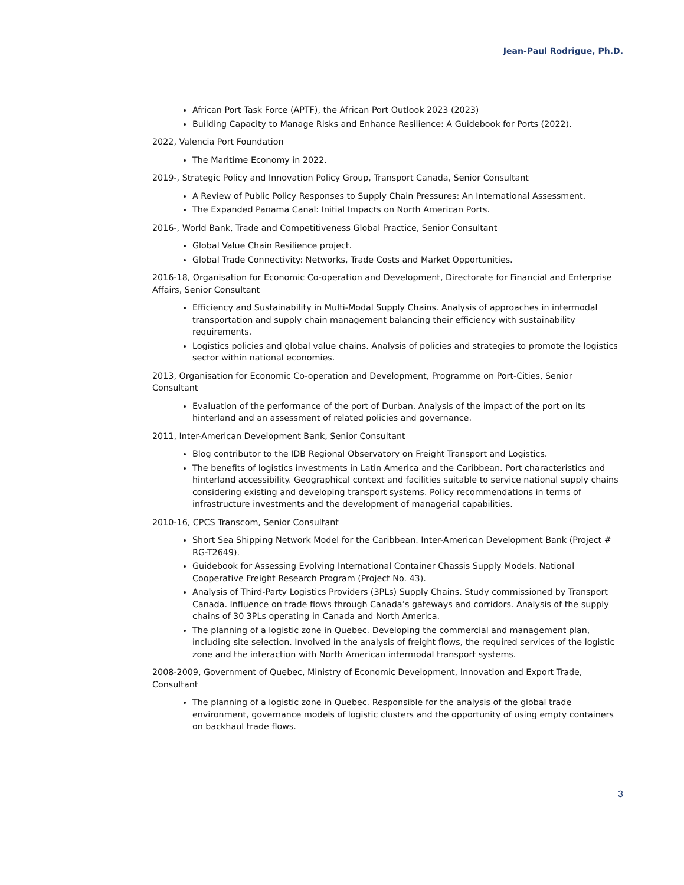Jean-Paul Rodrigue, Ph.D.
African Port Task Force (APTF), the African Port Outlook 2023 (2023)
Building Capacity to Manage Risks and Enhance Resilience: A Guidebook for Ports (2022).
2022, Valencia Port Foundation
The Maritime Economy in 2022.
2019-, Strategic Policy and Innovation Policy Group, Transport Canada, Senior Consultant
A Review of Public Policy Responses to Supply Chain Pressures: An International Assessment.
The Expanded Panama Canal: Initial Impacts on North American Ports.
2016-, World Bank, Trade and Competitiveness Global Practice, Senior Consultant
Global Value Chain Resilience project.
Global Trade Connectivity: Networks, Trade Costs and Market Opportunities.
2016-18, Organisation for Economic Co-operation and Development, Directorate for Financial and Enterprise Affairs, Senior Consultant
Efficiency and Sustainability in Multi-Modal Supply Chains. Analysis of approaches in intermodal transportation and supply chain management balancing their efficiency with sustainability requirements.
Logistics policies and global value chains. Analysis of policies and strategies to promote the logistics sector within national economies.
2013, Organisation for Economic Co-operation and Development, Programme on Port-Cities, Senior Consultant
Evaluation of the performance of the port of Durban. Analysis of the impact of the port on its hinterland and an assessment of related policies and governance.
2011, Inter-American Development Bank, Senior Consultant
Blog contributor to the IDB Regional Observatory on Freight Transport and Logistics.
The benefits of logistics investments in Latin America and the Caribbean. Port characteristics and hinterland accessibility. Geographical context and facilities suitable to service national supply chains considering existing and developing transport systems. Policy recommendations in terms of infrastructure investments and the development of managerial capabilities.
2010-16, CPCS Transcom, Senior Consultant
Short Sea Shipping Network Model for the Caribbean. Inter-American Development Bank (Project # RG-T2649).
Guidebook for Assessing Evolving International Container Chassis Supply Models. National Cooperative Freight Research Program (Project No. 43).
Analysis of Third-Party Logistics Providers (3PLs) Supply Chains. Study commissioned by Transport Canada. Influence on trade flows through Canada’s gateways and corridors. Analysis of the supply chains of 30 3PLs operating in Canada and North America.
The planning of a logistic zone in Quebec. Developing the commercial and management plan, including site selection. Involved in the analysis of freight flows, the required services of the logistic zone and the interaction with North American intermodal transport systems.
2008-2009, Government of Quebec, Ministry of Economic Development, Innovation and Export Trade, Consultant
The planning of a logistic zone in Quebec. Responsible for the analysis of the global trade environment, governance models of logistic clusters and the opportunity of using empty containers on backhaul trade flows.
3